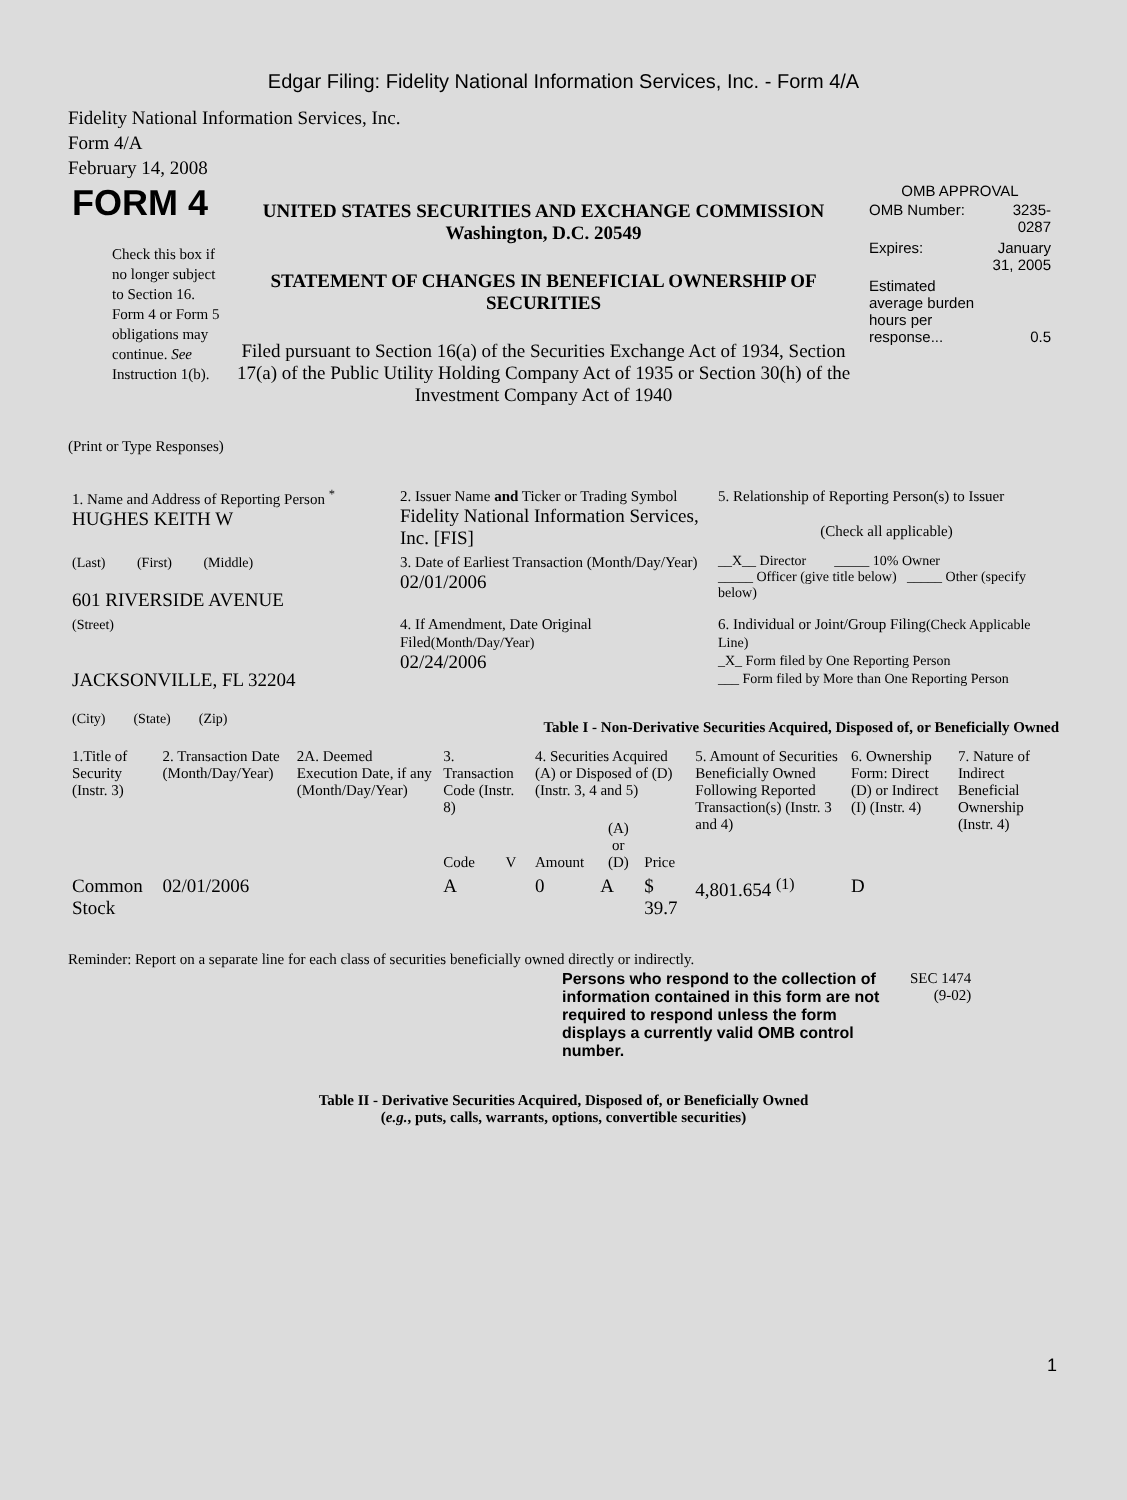Edgar Filing: Fidelity National Information Services, Inc. - Form 4/A
Fidelity National Information Services, Inc.
Form 4/A
February 14, 2008
| FORM 4 Check this box if no longer subject to Section 16. Form 4 or Form 5 obligations may continue. See Instruction 1(b). | UNITED STATES SECURITIES AND EXCHANGE COMMISSION Washington, D.C. 20549 STATEMENT OF CHANGES IN BENEFICIAL OWNERSHIP OF SECURITIES Filed pursuant to Section 16(a) of the Securities Exchange Act of 1934, Section 17(a) of the Public Utility Holding Company Act of 1935 or Section 30(h) of the Investment Company Act of 1940 | OMB APPROVAL / OMB Number: / 3235-0287 / / Expires: / January 31, 2005 / / Estimated average burden hours per response... / 0.5 / |
(Print or Type Responses)
| 1. Name and Address of Reporting Person <sup>*</sup> HUGHES KEITH W | 2. Issuer Name and Ticker or Trading Symbol Fidelity National Information Services, Inc. [FIS] | 5. Relationship of Reporting Person(s) to Issuer (Check all applicable) |
| (Last) (First) (Middle) 601 RIVERSIDE AVENUE | 3. Date of Earliest Transaction (Month/Day/Year) 02/01/2006 | __X__ Director _____ 10% Owner _____ Officer (give title below) _____ Other (specify below) |
| (Street) JACKSONVILLE, FL 32204 (City) (State) (Zip) | 4. If Amendment, Date Original Filed (Month/Day/Year) 02/24/2006 | 6. Individual or Joint/Group Filing (Check Applicable Line) _X_ Form filed by One Reporting Person ___ Form filed by More than One Reporting Person |
Table I - Non-Derivative Securities Acquired, Disposed of, or Beneficially Owned
| 1.Title of Security (Instr. 3) | 2. Transaction Date (Month/Day/Year) | 2A. Deemed Execution Date, if any (Month/Day/Year) | 3. Transaction Code (Instr. 8) | | 4. Securities Acquired (A) or Disposed of (D) (Instr. 3, 4 and 5) | | | 5. Amount of Securities Beneficially Owned Following Reported Transaction(s) (Instr. 3 and 4) | 6. Ownership Form: Direct (D) or Indirect (I) (Instr. 4) | 7. Nature of Indirect Beneficial Ownership (Instr. 4) |
| --- | --- | --- | --- | --- | --- | --- | --- | --- | --- | --- |
| | | | Code | V | Amount | (A) or (D) | Price | | | |
| Common Stock | 02/01/2006 | | A | | 0 | A | $ 39.7 | 4,801.654 <sup>(1)</sup> | D | |
Reminder: Report on a separate line for each class of securities beneficially owned directly or indirectly.
| Persons who respond to the collection of information contained in this form are not required to respond unless the form displays a currently valid OMB control number. | SEC 1474 (9-02) |
Table II - Derivative Securities Acquired, Disposed of, or Beneficially Owned
(e.g., puts, calls, warrants, options, convertible securities)
1